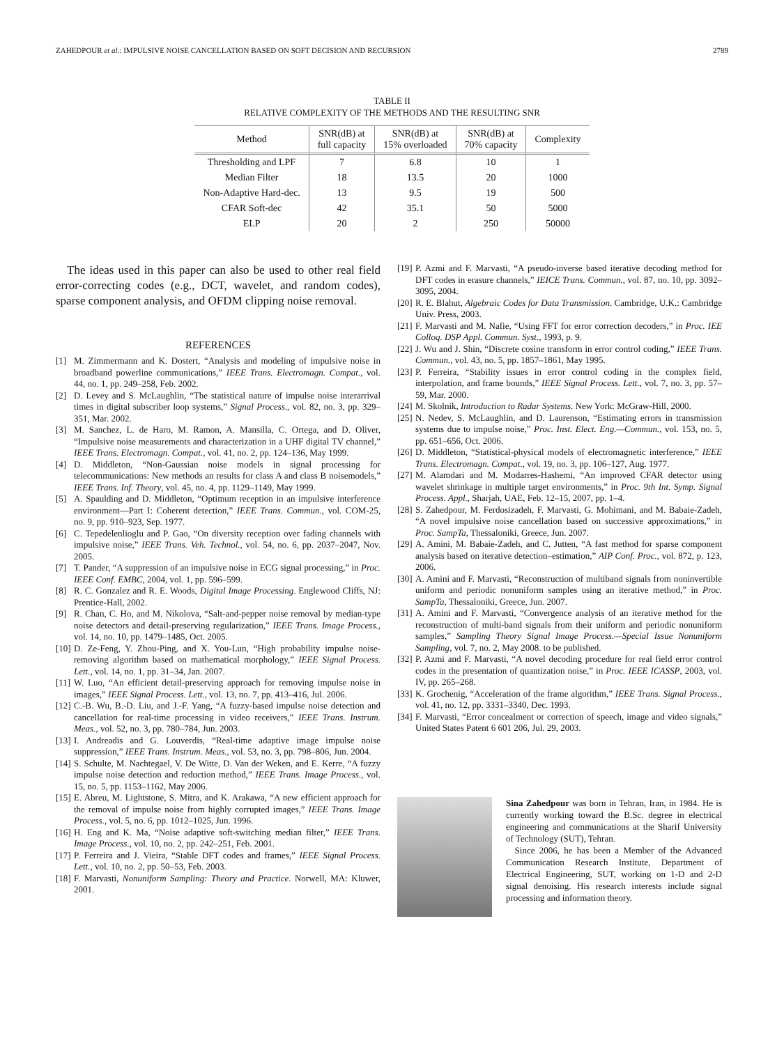ZAHEDPOUR et al.: IMPULSIVE NOISE CANCELLATION BASED ON SOFT DECISION AND RECURSION 2789
TABLE II
RELATIVE COMPLEXITY OF THE METHODS AND THE RESULTING SNR
| Method | SNR(dB) at full capacity | SNR(dB) at 15% overloaded | SNR(dB) at 70% capacity | Complexity |
| --- | --- | --- | --- | --- |
| Thresholding and LPF | 7 | 6.8 | 10 | 1 |
| Median Filter | 18 | 13.5 | 20 | 1000 |
| Non-Adaptive Hard-dec. | 13 | 9.5 | 19 | 500 |
| CFAR Soft-dec | 42 | 35.1 | 50 | 5000 |
| ELP | 20 | 2 | 250 | 50000 |
The ideas used in this paper can also be used to other real field error-correcting codes (e.g., DCT, wavelet, and random codes), sparse component analysis, and OFDM clipping noise removal.
REFERENCES
[1] M. Zimmermann and K. Dostert, “Analysis and modeling of impulsive noise in broadband powerline communications,” IEEE Trans. Electromagn. Compat., vol. 44, no. 1, pp. 249–258, Feb. 2002.
[2] D. Levey and S. McLaughlin, “The statistical nature of impulse noise interarrival times in digital subscriber loop systems,” Signal Process., vol. 82, no. 3, pp. 329–351, Mar. 2002.
[3] M. Sanchez, L. de Haro, M. Ramon, A. Mansilla, C. Ortega, and D. Oliver, “Impulsive noise measurements and characterization in a UHF digital TV channel,” IEEE Trans. Electromagn. Compat., vol. 41, no. 2, pp. 124–136, May 1999.
[4] D. Middleton, “Non-Gaussian noise models in signal processing for telecommunications: New methods an results for class A and class B noisemodels,” IEEE Trans. Inf. Theory, vol. 45, no. 4, pp. 1129–1149, May 1999.
[5] A. Spaulding and D. Middleton, “Optimum reception in an impulsive interference environment—Part I: Coherent detection,” IEEE Trans. Commun., vol. COM-25, no. 9, pp. 910–923, Sep. 1977.
[6] C. Tepedelenlioglu and P. Gao, “On diversity reception over fading channels with impulsive noise,” IEEE Trans. Veh. Technol., vol. 54, no. 6, pp. 2037–2047, Nov. 2005.
[7] T. Pander, “A suppression of an impulsive noise in ECG signal processing,” in Proc. IEEE Conf. EMBC, 2004, vol. 1, pp. 596–599.
[8] R. C. Gonzalez and R. E. Woods, Digital Image Processing. Englewood Cliffs, NJ: Prentice-Hall, 2002.
[9] R. Chan, C. Ho, and M. Nikolova, “Salt-and-pepper noise removal by median-type noise detectors and detail-preserving regularization,” IEEE Trans. Image Process., vol. 14, no. 10, pp. 1479–1485, Oct. 2005.
[10] D. Ze-Feng, Y. Zhou-Ping, and X. You-Lun, “High probability impulse noise-removing algorithm based on mathematical morphology,” IEEE Signal Process. Lett., vol. 14, no. 1, pp. 31–34, Jan. 2007.
[11] W. Luo, “An efficient detail-preserving approach for removing impulse noise in images,” IEEE Signal Process. Lett., vol. 13, no. 7, pp. 413–416, Jul. 2006.
[12] C.-B. Wu, B.-D. Liu, and J.-F. Yang, “A fuzzy-based impulse noise detection and cancellation for real-time processing in video receivers,” IEEE Trans. Instrum. Meas., vol. 52, no. 3, pp. 780–784, Jun. 2003.
[13] I. Andreadis and G. Louverdis, “Real-time adaptive image impulse noise suppression,” IEEE Trans. Instrum. Meas., vol. 53, no. 3, pp. 798–806, Jun. 2004.
[14] S. Schulte, M. Nachtegael, V. De Witte, D. Van der Weken, and E. Kerre, “A fuzzy impulse noise detection and reduction method,” IEEE Trans. Image Process., vol. 15, no. 5, pp. 1153–1162, May 2006.
[15] E. Abreu, M. Lightstone, S. Mitra, and K. Arakawa, “A new efficient approach for the removal of impulse noise from highly corrupted images,” IEEE Trans. Image Process., vol. 5, no. 6, pp. 1012–1025, Jun. 1996.
[16] H. Eng and K. Ma, “Noise adaptive soft-switching median filter,” IEEE Trans. Image Process., vol. 10, no. 2, pp. 242–251, Feb. 2001.
[17] P. Ferreira and J. Vieira, “Stable DFT codes and frames,” IEEE Signal Process. Lett., vol. 10, no. 2, pp. 50–53, Feb. 2003.
[18] F. Marvasti, Nonuniform Sampling: Theory and Practice. Norwell, MA: Kluwer, 2001.
[19] P. Azmi and F. Marvasti, “A pseudo-inverse based iterative decoding method for DFT codes in erasure channels,” IEICE Trans. Commun., vol. 87, no. 10, pp. 3092–3095, 2004.
[20] R. E. Blahut, Algebraic Codes for Data Transmission. Cambridge, U.K.: Cambridge Univ. Press, 2003.
[21] F. Marvasti and M. Nafie, “Using FFT for error correction decoders,” in Proc. IEE Colloq. DSP Appl. Commun. Syst., 1993, p. 9.
[22] J. Wu and J. Shin, “Discrete cosine transform in error control coding,” IEEE Trans. Commun., vol. 43, no. 5, pp. 1857–1861, May 1995.
[23] P. Ferreira, “Stability issues in error control coding in the complex field, interpolation, and frame bounds,” IEEE Signal Process. Lett., vol. 7, no. 3, pp. 57–59, Mar. 2000.
[24] M. Skolnik, Introduction to Radar Systems. New York: McGraw-Hill, 2000.
[25] N. Nedev, S. McLaughlin, and D. Laurenson, “Estimating errors in transmission systems due to impulse noise,” Proc. Inst. Elect. Eng.—Commun., vol. 153, no. 5, pp. 651–656, Oct. 2006.
[26] D. Middleton, “Statistical-physical models of electromagnetic interference,” IEEE Trans. Electromagn. Compat., vol. 19, no. 3, pp. 106–127, Aug. 1977.
[27] M. Alamdari and M. Modarres-Hashemi, “An improved CFAR detector using wavelet shrinkage in multiple target environments,” in Proc. 9th Int. Symp. Signal Process. Appl., Sharjah, UAE, Feb. 12–15, 2007, pp. 1–4.
[28] S. Zahedpour, M. Ferdosizadeh, F. Marvasti, G. Mohimani, and M. Babaie-Zadeh, “A novel impulsive noise cancellation based on successive approximations,” in Proc. SampTa, Thessaloniki, Greece, Jun. 2007.
[29] A. Amini, M. Babaie-Zadeh, and C. Jutten, “A fast method for sparse component analysis based on iterative detection–estimation,” AIP Conf. Proc., vol. 872, p. 123, 2006.
[30] A. Amini and F. Marvasti, “Reconstruction of multiband signals from noninvertible uniform and periodic nonuniform samples using an iterative method,” in Proc. SampTa, Thessaloniki, Greece, Jun. 2007.
[31] A. Amini and F. Marvasti, “Convergence analysis of an iterative method for the reconstruction of multi-band signals from their uniform and periodic nonuniform samples,” Sampling Theory Signal Image Process.—Special Issue Nonuniform Sampling, vol. 7, no. 2, May 2008. to be published.
[32] P. Azmi and F. Marvasti, “A novel decoding procedure for real field error control codes in the presentation of quantization noise,” in Proc. IEEE ICASSP, 2003, vol. IV, pp. 265–268.
[33] K. Grochenig, “Acceleration of the frame algorithm,” IEEE Trans. Signal Process., vol. 41, no. 12, pp. 3331–3340, Dec. 1993.
[34] F. Marvasti, “Error concealment or correction of speech, image and video signals,” United States Patent 6 601 206, Jul. 29, 2003.
Sina Zahedpour was born in Tehran, Iran, in 1984. He is currently working toward the B.Sc. degree in electrical engineering and communications at the Sharif University of Technology (SUT), Tehran.
Since 2006, he has been a Member of the Advanced Communication Research Institute, Department of Electrical Engineering, SUT, working on 1-D and 2-D signal denoising. His research interests include signal processing and information theory.